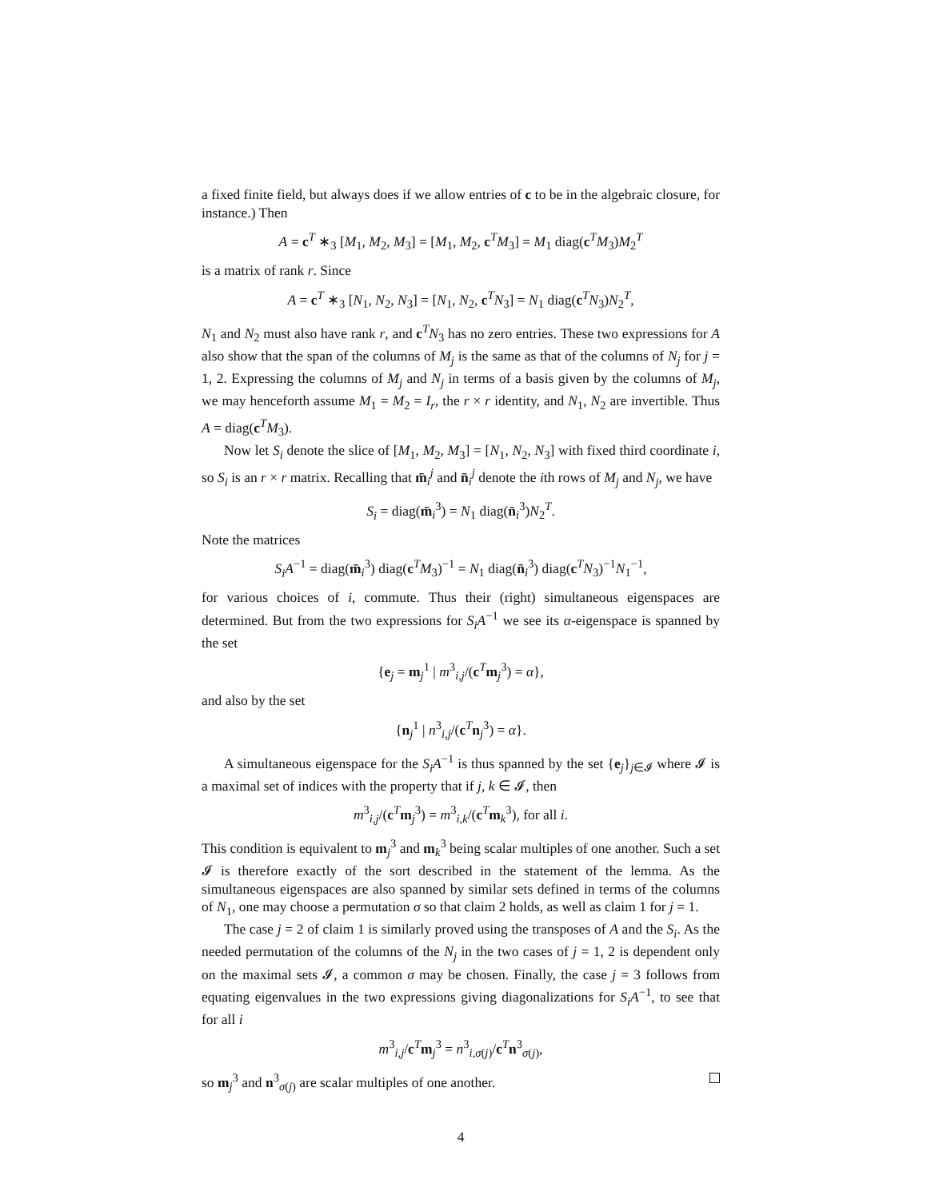a fixed finite field, but always does if we allow entries of c to be in the algebraic closure, for instance.) Then
A = c<sup>T</sup> ∗<sub>3</sub> [M<sub>1</sub>, M<sub>2</sub>, M<sub>3</sub>] = [M<sub>1</sub>, M<sub>2</sub>, c<sup>T</sup>M<sub>3</sub>] = M<sub>1</sub> diag(c<sup>T</sup>M<sub>3</sub>)M<sub>2</sub><sup>T</sup>
is a matrix of rank r. Since
A = c<sup>T</sup> ∗<sub>3</sub> [N<sub>1</sub>, N<sub>2</sub>, N<sub>3</sub>] = [N<sub>1</sub>, N<sub>2</sub>, c<sup>T</sup>N<sub>3</sub>] = N<sub>1</sub> diag(c<sup>T</sup>N<sub>3</sub>)N<sub>2</sub><sup>T</sup>,
N<sub>1</sub> and N<sub>2</sub> must also have rank r, and c<sup>T</sup>N<sub>3</sub> has no zero entries. These two expressions for A also show that the span of the columns of M<sub>j</sub> is the same as that of the columns of N<sub>j</sub> for j = 1, 2. Expressing the columns of M<sub>j</sub> and N<sub>j</sub> in terms of a basis given by the columns of M<sub>j</sub>, we may henceforth assume M<sub>1</sub> = M<sub>2</sub> = I<sub>r</sub>, the r × r identity, and N<sub>1</sub>, N<sub>2</sub> are invertible. Thus A = diag(c<sup>T</sup>M<sub>3</sub>).
Now let S<sub>i</sub> denote the slice of [M<sub>1</sub>, M<sub>2</sub>, M<sub>3</sub>] = [N<sub>1</sub>, N<sub>2</sub>, N<sub>3</sub>] with fixed third coordinate i, so S<sub>i</sub> is an r × r matrix. Recalling that m̄<sub>i</sub><sup>j</sup> and n̄<sub>i</sub><sup>j</sup> denote the ith rows of M<sub>j</sub> and N<sub>j</sub>, we have
S<sub>i</sub> = diag(m̄<sub>i</sub><sup>3</sup>) = N<sub>1</sub> diag(n̄<sub>i</sub><sup>3</sup>)N<sub>2</sub><sup>T</sup>.
Note the matrices
S<sub>i</sub>A<sup>−1</sup> = diag(m̄<sub>i</sub><sup>3</sup>) diag(c<sup>T</sup>M<sub>3</sub>)<sup>−1</sup> = N<sub>1</sub> diag(n̄<sub>i</sub><sup>3</sup>) diag(c<sup>T</sup>N<sub>3</sub>)<sup>−1</sup>N<sub>1</sub><sup>−1</sup>,
for various choices of i, commute. Thus their (right) simultaneous eigenspaces are determined. But from the two expressions for S<sub>i</sub>A<sup>−1</sup> we see its α-eigenspace is spanned by the set
{e<sub>j</sub> = m<sub>j</sub><sup>1</sup> | m<sup>3</sup><sub>i,j</sub>/(c<sup>T</sup>m<sub>j</sub><sup>3</sup>) = α},
and also by the set
{n<sub>j</sub><sup>1</sup> | n<sup>3</sup><sub>i,j</sub>/(c<sup>T</sup>n<sub>j</sub><sup>3</sup>) = α}.
A simultaneous eigenspace for the S<sub>i</sub>A<sup>−1</sup> is thus spanned by the set {e<sub>j</sub>}<sub>j∈𝓘</sub> where 𝓘 is a maximal set of indices with the property that if j, k ∈ 𝓘, then
m<sup>3</sup><sub>i,j</sub>/(c<sup>T</sup>m<sub>j</sub><sup>3</sup>) = m<sup>3</sup><sub>i,k</sub>/(c<sup>T</sup>m<sub>k</sub><sup>3</sup>), for all i.
This condition is equivalent to m<sub>j</sub><sup>3</sup> and m<sub>k</sub><sup>3</sup> being scalar multiples of one another. Such a set 𝓘 is therefore exactly of the sort described in the statement of the lemma. As the simultaneous eigenspaces are also spanned by similar sets defined in terms of the columns of N<sub>1</sub>, one may choose a permutation σ so that claim 2 holds, as well as claim 1 for j = 1.
The case j = 2 of claim 1 is similarly proved using the transposes of A and the S<sub>i</sub>. As the needed permutation of the columns of the N<sub>j</sub> in the two cases of j = 1, 2 is dependent only on the maximal sets 𝓘, a common σ may be chosen. Finally, the case j = 3 follows from equating eigenvalues in the two expressions giving diagonalizations for S<sub>i</sub>A<sup>−1</sup>, to see that for all i
m<sup>3</sup><sub>i,j</sub>/c<sup>T</sup>m<sub>j</sub><sup>3</sup> = n<sup>3</sup><sub>i,σ(j)</sub>/c<sup>T</sup>n<sup>3</sup><sub>σ(j)</sub>,
so m<sub>j</sub><sup>3</sup> and n<sup>3</sup><sub>σ(j)</sub> are scalar multiples of one another.
4